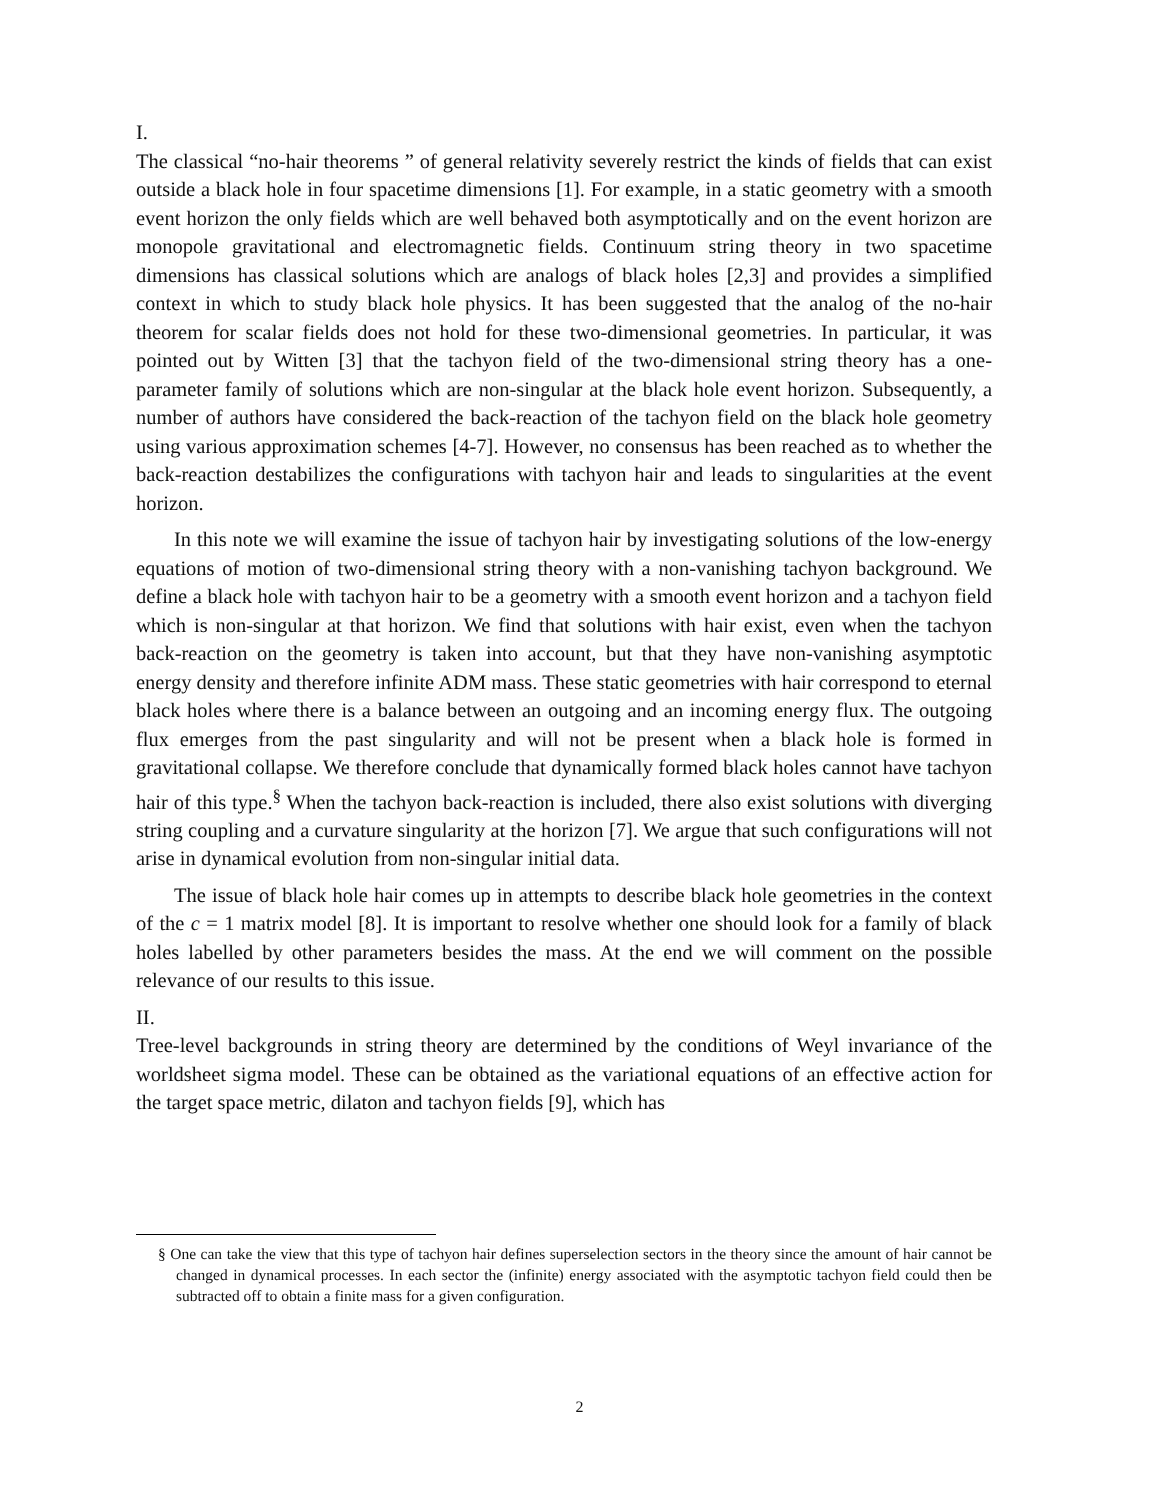I.
The classical “no-hair theorems ” of general relativity severely restrict the kinds of fields that can exist outside a black hole in four spacetime dimensions [1]. For example, in a static geometry with a smooth event horizon the only fields which are well behaved both asymptotically and on the event horizon are monopole gravitational and electromagnetic fields. Continuum string theory in two spacetime dimensions has classical solutions which are analogs of black holes [2,3] and provides a simplified context in which to study black hole physics. It has been suggested that the analog of the no-hair theorem for scalar fields does not hold for these two-dimensional geometries. In particular, it was pointed out by Witten [3] that the tachyon field of the two-dimensional string theory has a one-parameter family of solutions which are non-singular at the black hole event horizon. Subsequently, a number of authors have considered the back-reaction of the tachyon field on the black hole geometry using various approximation schemes [4-7]. However, no consensus has been reached as to whether the back-reaction destabilizes the configurations with tachyon hair and leads to singularities at the event horizon.
In this note we will examine the issue of tachyon hair by investigating solutions of the low-energy equations of motion of two-dimensional string theory with a non-vanishing tachyon background. We define a black hole with tachyon hair to be a geometry with a smooth event horizon and a tachyon field which is non-singular at that horizon. We find that solutions with hair exist, even when the tachyon back-reaction on the geometry is taken into account, but that they have non-vanishing asymptotic energy density and therefore infinite ADM mass. These static geometries with hair correspond to eternal black holes where there is a balance between an outgoing and an incoming energy flux. The outgoing flux emerges from the past singularity and will not be present when a black hole is formed in gravitational collapse. We therefore conclude that dynamically formed black holes cannot have tachyon hair of this type.<sup>§</sup> When the tachyon back-reaction is included, there also exist solutions with diverging string coupling and a curvature singularity at the horizon [7]. We argue that such configurations will not arise in dynamical evolution from non-singular initial data.
The issue of black hole hair comes up in attempts to describe black hole geometries in the context of the c = 1 matrix model [8]. It is important to resolve whether one should look for a family of black holes labelled by other parameters besides the mass. At the end we will comment on the possible relevance of our results to this issue.
II.
Tree-level backgrounds in string theory are determined by the conditions of Weyl invariance of the worldsheet sigma model. These can be obtained as the variational equations of an effective action for the target space metric, dilaton and tachyon fields [9], which has
§ One can take the view that this type of tachyon hair defines superselection sectors in the theory since the amount of hair cannot be changed in dynamical processes. In each sector the (infinite) energy associated with the asymptotic tachyon field could then be subtracted off to obtain a finite mass for a given configuration.
2